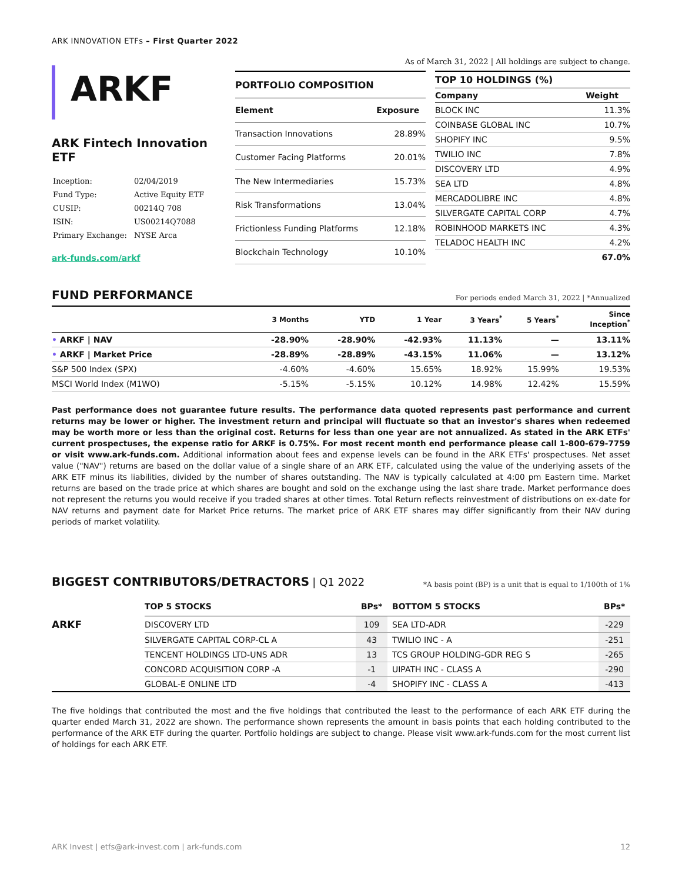ARK INNOVATION ETFs – First Quarter 2022
ARKF
ARK Fintech Innovation ETF
| Inception: | 02/04/2019 |
| Fund Type: | Active Equity ETF |
| CUSIP: | 00214Q 708 |
| ISIN: | US00214Q7088 |
| Primary Exchange: | NYSE Arca |
ark-funds.com/arkf
As of March 31, 2022 | All holdings are subject to change.
| PORTFOLIO COMPOSITION | |
| --- | --- |
| Element | Exposure |
| Transaction Innovations | 28.89% |
| Customer Facing Platforms | 20.01% |
| The New Intermediaries | 15.73% |
| Risk Transformations | 13.04% |
| Frictionless Funding Platforms | 12.18% |
| Blockchain Technology | 10.10% |
| TOP 10 HOLDINGS (%) | |
| --- | --- |
| Company | Weight |
| BLOCK INC | 11.3% |
| COINBASE GLOBAL INC | 10.7% |
| SHOPIFY INC | 9.5% |
| TWILIO INC | 7.8% |
| DISCOVERY LTD | 4.9% |
| SEA LTD | 4.8% |
| MERCADOLIBRE INC | 4.8% |
| SILVERGATE CAPITAL CORP | 4.7% |
| ROBINHOOD MARKETS INC | 4.3% |
| TELADOC HEALTH INC | 4.2% |
| | 67.0% |
FUND PERFORMANCE For periods ended March 31, 2022 | *Annualized
| | 3 Months | YTD | 1 Year | 3 Years<sup>*</sup> | 5 Years<sup>*</sup> | Since Inception<sup>*</sup> |
| --- | --- | --- | --- | --- | --- | --- |
| • ARKF / NAV | -28.90% | -28.90% | -42.93% | 11.13% | — | 13.11% |
| • ARKF / Market Price | -28.89% | -28.89% | -43.15% | 11.06% | — | 13.12% |
| S&P 500 Index (SPX) | -4.60% | -4.60% | 15.65% | 18.92% | 15.99% | 19.53% |
| MSCI World Index (M1WO) | -5.15% | -5.15% | 10.12% | 14.98% | 12.42% | 15.59% |
Past performance does not guarantee future results. The performance data quoted represents past performance and current returns may be lower or higher. The investment return and principal will fluctuate so that an investor's shares when redeemed may be worth more or less than the original cost. Returns for less than one year are not annualized. As stated in the ARK ETFs' current prospectuses, the expense ratio for ARKF is 0.75%. For most recent month end performance please call 1-800-679-7759 or visit www.ark-funds.com. Additional information about fees and expense levels can be found in the ARK ETFs' prospectuses. Net asset value ("NAV") returns are based on the dollar value of a single share of an ARK ETF, calculated using the value of the underlying assets of the ARK ETF minus its liabilities, divided by the number of shares outstanding. The NAV is typically calculated at 4:00 pm Eastern time. Market returns are based on the trade price at which shares are bought and sold on the exchange using the last share trade. Market performance does not represent the returns you would receive if you traded shares at other times. Total Return reflects reinvestment of distributions on ex-date for NAV returns and payment date for Market Price returns. The market price of ARK ETF shares may differ significantly from their NAV during periods of market volatility.
BIGGEST CONTRIBUTORS/DETRACTORS | Q1 2022 *A basis point (BP) is a unit that is equal to 1/100th of 1%
| | TOP 5 STOCKS | BPs* | BOTTOM 5 STOCKS | BPs* |
| --- | --- | --- | --- | --- |
| ARKF | DISCOVERY LTD | 109 | SEA LTD-ADR | -229 |
| | SILVERGATE CAPITAL CORP-CL A | 43 | TWILIO INC - A | -251 |
| | TENCENT HOLDINGS LTD-UNS ADR | 13 | TCS GROUP HOLDING-GDR REG S | -265 |
| | CONCORD ACQUISITION CORP -A | -1 | UIPATH INC - CLASS A | -290 |
| | GLOBAL-E ONLINE LTD | -4 | SHOPIFY INC - CLASS A | -413 |
The five holdings that contributed the most and the five holdings that contributed the least to the performance of each ARK ETF during the quarter ended March 31, 2022 are shown. The performance shown represents the amount in basis points that each holding contributed to the performance of the ARK ETF during the quarter. Portfolio holdings are subject to change. Please visit www.ark-funds.com for the most current list of holdings for each ARK ETF.
ARK Invest | etfs@ark-invest.com | ark-funds.com 12